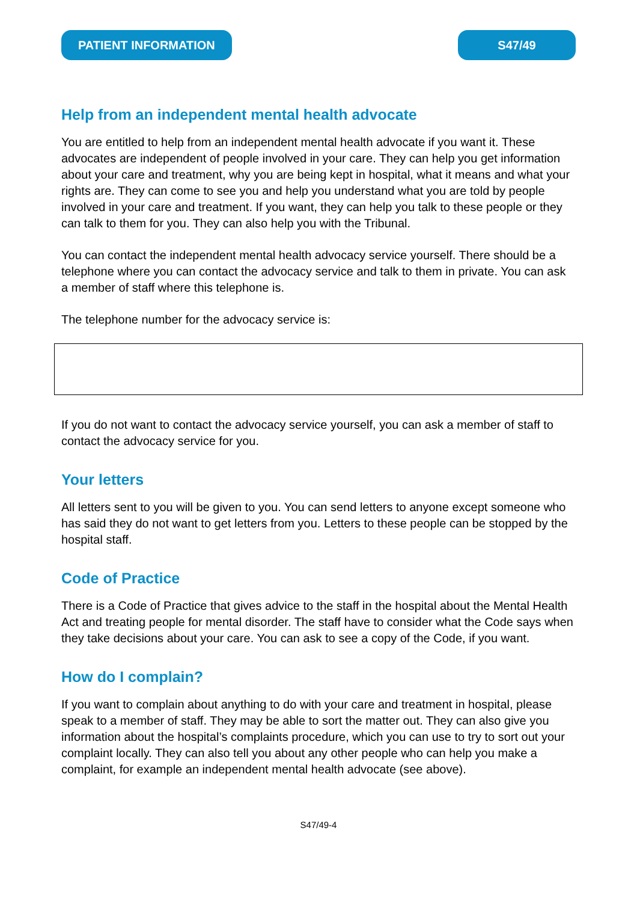PATIENT INFORMATION S47/49
Help from an independent mental health advocate
You are entitled to help from an independent mental health advocate if you want it. These advocates are independent of people involved in your care. They can help you get information about your care and treatment, why you are being kept in hospital, what it means and what your rights are. They can come to see you and help you understand what you are told by people involved in your care and treatment. If you want, they can help you talk to these people or they can talk to them for you. They can also help you with the Tribunal.
You can contact the independent mental health advocacy service yourself. There should be a telephone where you can contact the advocacy service and talk to them in private. You can ask a member of staff where this telephone is.
The telephone number for the advocacy service is:
If you do not want to contact the advocacy service yourself, you can ask a member of staff to contact the advocacy service for you.
Your letters
All letters sent to you will be given to you. You can send letters to anyone except someone who has said they do not want to get letters from you. Letters to these people can be stopped by the hospital staff.
Code of Practice
There is a Code of Practice that gives advice to the staff in the hospital about the Mental Health Act and treating people for mental disorder. The staff have to consider what the Code says when they take decisions about your care. You can ask to see a copy of the Code, if you want.
How do I complain?
If you want to complain about anything to do with your care and treatment in hospital, please speak to a member of staff. They may be able to sort the matter out. They can also give you information about the hospital’s complaints procedure, which you can use to try to sort out your complaint locally. They can also tell you about any other people who can help you make a complaint, for example an independent mental health advocate (see above).
S47/49-4